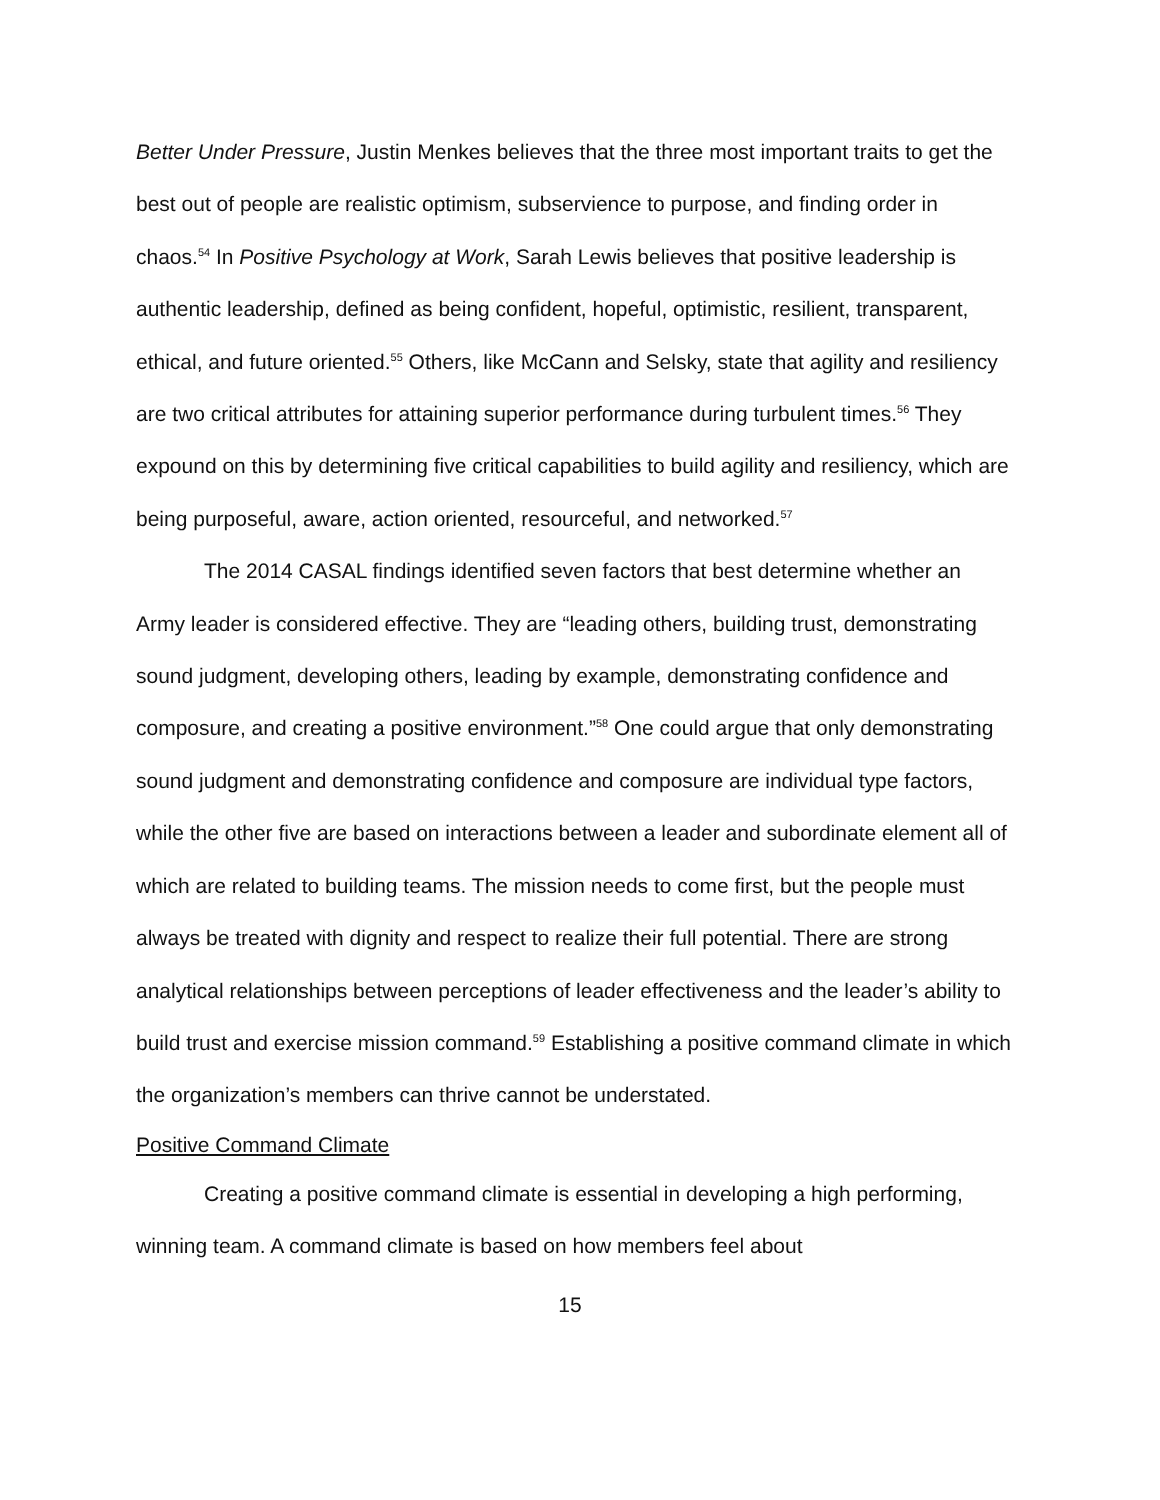Better Under Pressure, Justin Menkes believes that the three most important traits to get the best out of people are realistic optimism, subservience to purpose, and finding order in chaos.<sup>54</sup> In Positive Psychology at Work, Sarah Lewis believes that positive leadership is authentic leadership, defined as being confident, hopeful, optimistic, resilient, transparent, ethical, and future oriented.<sup>55</sup> Others, like McCann and Selsky, state that agility and resiliency are two critical attributes for attaining superior performance during turbulent times.<sup>56</sup> They expound on this by determining five critical capabilities to build agility and resiliency, which are being purposeful, aware, action oriented, resourceful, and networked.<sup>57</sup>
The 2014 CASAL findings identified seven factors that best determine whether an Army leader is considered effective. They are “leading others, building trust, demonstrating sound judgment, developing others, leading by example, demonstrating confidence and composure, and creating a positive environment.”<sup>58</sup> One could argue that only demonstrating sound judgment and demonstrating confidence and composure are individual type factors, while the other five are based on interactions between a leader and subordinate element all of which are related to building teams. The mission needs to come first, but the people must always be treated with dignity and respect to realize their full potential. There are strong analytical relationships between perceptions of leader effectiveness and the leader’s ability to build trust and exercise mission command.<sup>59</sup> Establishing a positive command climate in which the organization’s members can thrive cannot be understated.
Positive Command Climate
Creating a positive command climate is essential in developing a high performing, winning team. A command climate is based on how members feel about
15